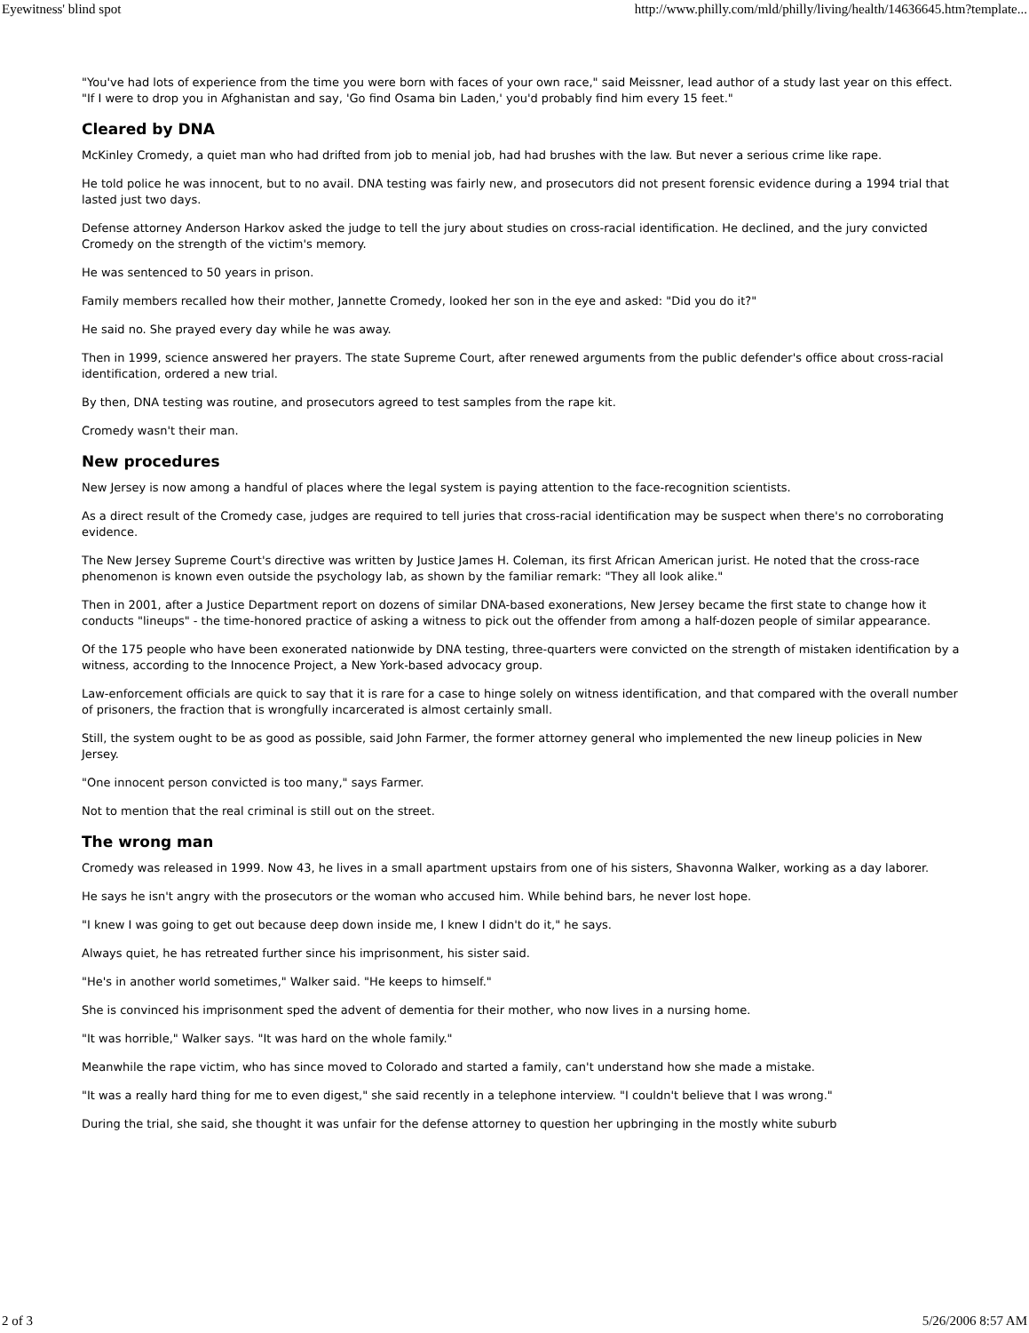Eyewitness' blind spot http://www.philly.com/mld/philly/living/health/14636645.htm?template...
"You've had lots of experience from the time you were born with faces of your own race," said Meissner, lead author of a study last year on this effect. "If I were to drop you in Afghanistan and say, 'Go find Osama bin Laden,' you'd probably find him every 15 feet."
Cleared by DNA
McKinley Cromedy, a quiet man who had drifted from job to menial job, had had brushes with the law. But never a serious crime like rape.
He told police he was innocent, but to no avail. DNA testing was fairly new, and prosecutors did not present forensic evidence during a 1994 trial that lasted just two days.
Defense attorney Anderson Harkov asked the judge to tell the jury about studies on cross-racial identification. He declined, and the jury convicted Cromedy on the strength of the victim's memory.
He was sentenced to 50 years in prison.
Family members recalled how their mother, Jannette Cromedy, looked her son in the eye and asked: "Did you do it?"
He said no. She prayed every day while he was away.
Then in 1999, science answered her prayers. The state Supreme Court, after renewed arguments from the public defender's office about cross-racial identification, ordered a new trial.
By then, DNA testing was routine, and prosecutors agreed to test samples from the rape kit.
Cromedy wasn't their man.
New procedures
New Jersey is now among a handful of places where the legal system is paying attention to the face-recognition scientists.
As a direct result of the Cromedy case, judges are required to tell juries that cross-racial identification may be suspect when there's no corroborating evidence.
The New Jersey Supreme Court's directive was written by Justice James H. Coleman, its first African American jurist. He noted that the cross-race phenomenon is known even outside the psychology lab, as shown by the familiar remark: "They all look alike."
Then in 2001, after a Justice Department report on dozens of similar DNA-based exonerations, New Jersey became the first state to change how it conducts "lineups" - the time-honored practice of asking a witness to pick out the offender from among a half-dozen people of similar appearance.
Of the 175 people who have been exonerated nationwide by DNA testing, three-quarters were convicted on the strength of mistaken identification by a witness, according to the Innocence Project, a New York-based advocacy group.
Law-enforcement officials are quick to say that it is rare for a case to hinge solely on witness identification, and that compared with the overall number of prisoners, the fraction that is wrongfully incarcerated is almost certainly small.
Still, the system ought to be as good as possible, said John Farmer, the former attorney general who implemented the new lineup policies in New Jersey.
"One innocent person convicted is too many," says Farmer.
Not to mention that the real criminal is still out on the street.
The wrong man
Cromedy was released in 1999. Now 43, he lives in a small apartment upstairs from one of his sisters, Shavonna Walker, working as a day laborer.
He says he isn't angry with the prosecutors or the woman who accused him. While behind bars, he never lost hope.
"I knew I was going to get out because deep down inside me, I knew I didn't do it," he says.
Always quiet, he has retreated further since his imprisonment, his sister said.
"He's in another world sometimes," Walker said. "He keeps to himself."
She is convinced his imprisonment sped the advent of dementia for their mother, who now lives in a nursing home.
"It was horrible," Walker says. "It was hard on the whole family."
Meanwhile the rape victim, who has since moved to Colorado and started a family, can't understand how she made a mistake.
"It was a really hard thing for me to even digest," she said recently in a telephone interview. "I couldn't believe that I was wrong."
During the trial, she said, she thought it was unfair for the defense attorney to question her upbringing in the mostly white suburb
2 of 3 5/26/2006 8:57 AM